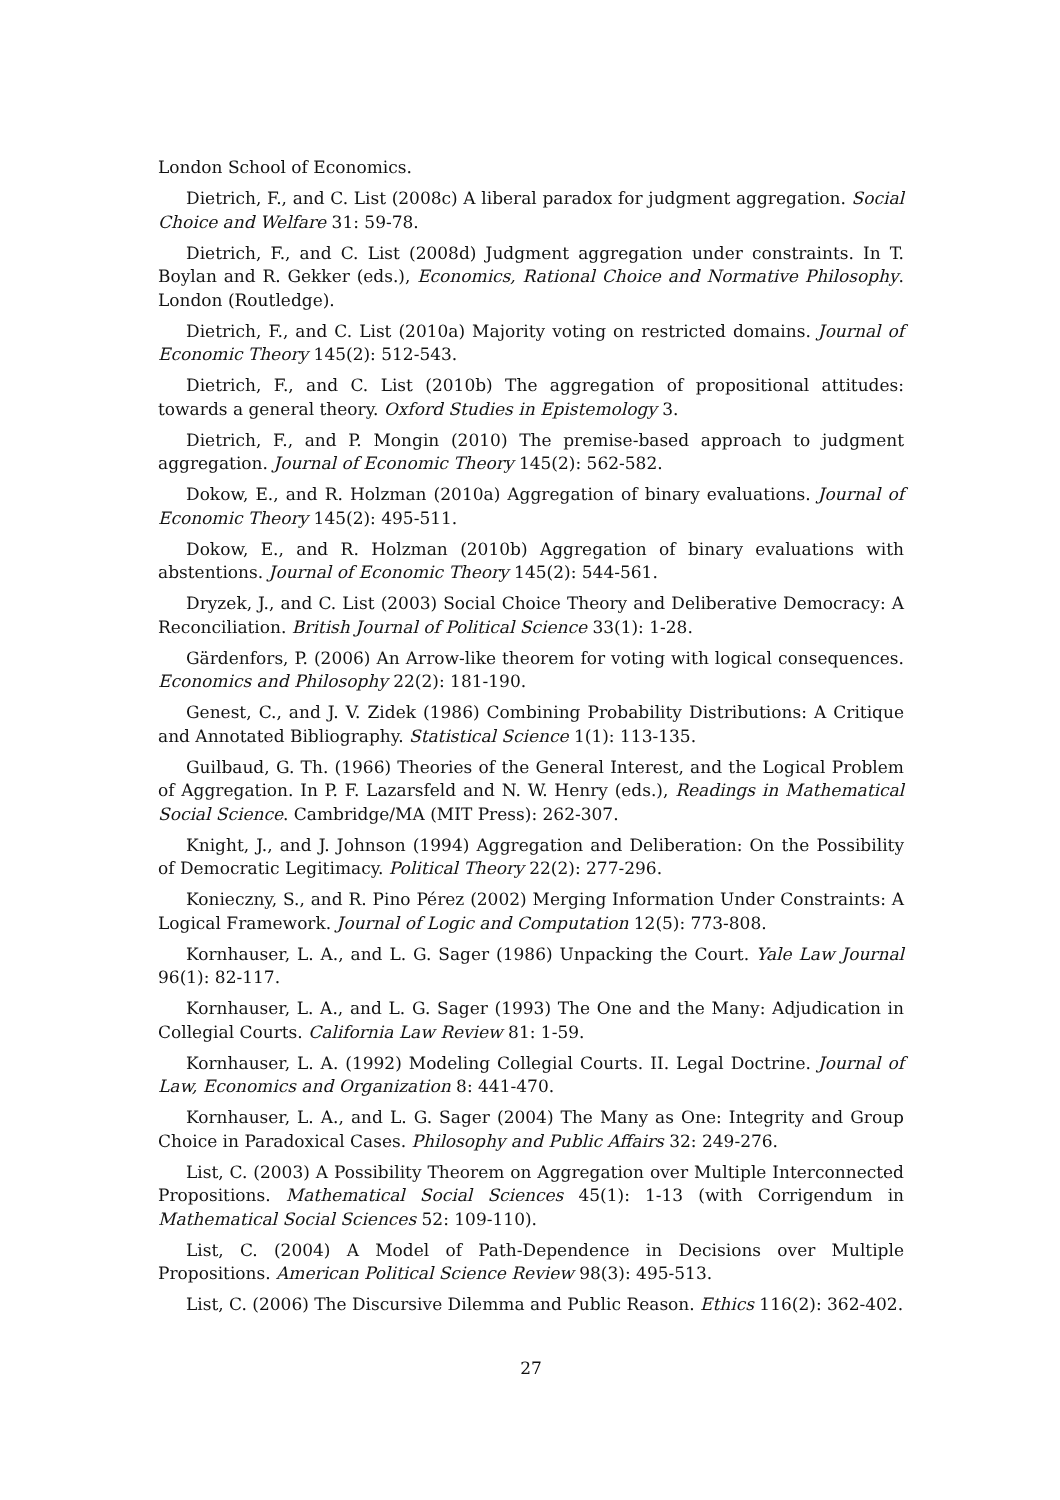London School of Economics.
Dietrich, F., and C. List (2008c) A liberal paradox for judgment aggregation. Social Choice and Welfare 31: 59-78.
Dietrich, F., and C. List (2008d) Judgment aggregation under constraints. In T. Boylan and R. Gekker (eds.), Economics, Rational Choice and Normative Philosophy. London (Routledge).
Dietrich, F., and C. List (2010a) Majority voting on restricted domains. Journal of Economic Theory 145(2): 512-543.
Dietrich, F., and C. List (2010b) The aggregation of propositional attitudes: towards a general theory. Oxford Studies in Epistemology 3.
Dietrich, F., and P. Mongin (2010) The premise-based approach to judgment aggregation. Journal of Economic Theory 145(2): 562-582.
Dokow, E., and R. Holzman (2010a) Aggregation of binary evaluations. Journal of Economic Theory 145(2): 495-511.
Dokow, E., and R. Holzman (2010b) Aggregation of binary evaluations with abstentions. Journal of Economic Theory 145(2): 544-561.
Dryzek, J., and C. List (2003) Social Choice Theory and Deliberative Democracy: A Reconciliation. British Journal of Political Science 33(1): 1-28.
Gärdenfors, P. (2006) An Arrow-like theorem for voting with logical consequences. Economics and Philosophy 22(2): 181-190.
Genest, C., and J. V. Zidek (1986) Combining Probability Distributions: A Critique and Annotated Bibliography. Statistical Science 1(1): 113-135.
Guilbaud, G. Th. (1966) Theories of the General Interest, and the Logical Problem of Aggregation. In P. F. Lazarsfeld and N. W. Henry (eds.), Readings in Mathematical Social Science. Cambridge/MA (MIT Press): 262-307.
Knight, J., and J. Johnson (1994) Aggregation and Deliberation: On the Possibility of Democratic Legitimacy. Political Theory 22(2): 277-296.
Konieczny, S., and R. Pino Pérez (2002) Merging Information Under Constraints: A Logical Framework. Journal of Logic and Computation 12(5): 773-808.
Kornhauser, L. A., and L. G. Sager (1986) Unpacking the Court. Yale Law Journal 96(1): 82-117.
Kornhauser, L. A., and L. G. Sager (1993) The One and the Many: Adjudication in Collegial Courts. California Law Review 81: 1-59.
Kornhauser, L. A. (1992) Modeling Collegial Courts. II. Legal Doctrine. Journal of Law, Economics and Organization 8: 441-470.
Kornhauser, L. A., and L. G. Sager (2004) The Many as One: Integrity and Group Choice in Paradoxical Cases. Philosophy and Public Affairs 32: 249-276.
List, C. (2003) A Possibility Theorem on Aggregation over Multiple Interconnected Propositions. Mathematical Social Sciences 45(1): 1-13 (with Corrigendum in Mathematical Social Sciences 52: 109-110).
List, C. (2004) A Model of Path-Dependence in Decisions over Multiple Propositions. American Political Science Review 98(3): 495-513.
List, C. (2006) The Discursive Dilemma and Public Reason. Ethics 116(2): 362-402.
27